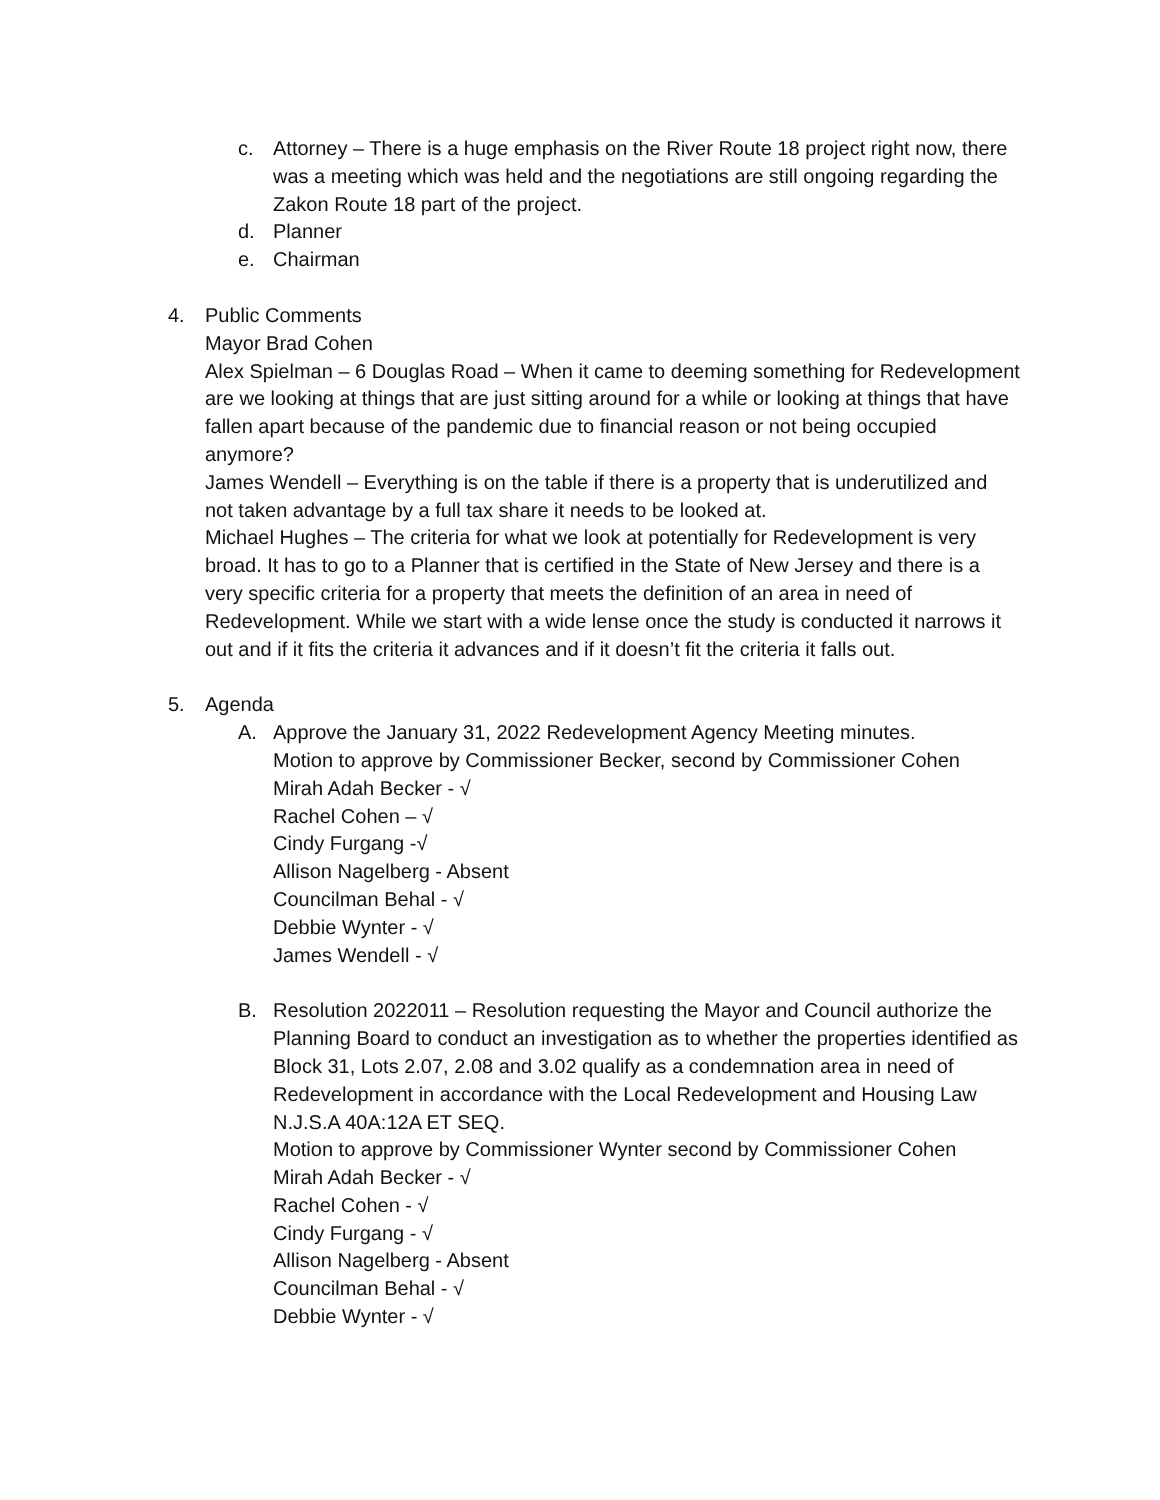c. Attorney – There is a huge emphasis on the River Route 18 project right now, there was a meeting which was held and the negotiations are still ongoing regarding the Zakon Route 18 part of the project.
d. Planner
e. Chairman
4. Public Comments
Mayor Brad Cohen
Alex Spielman – 6 Douglas Road – When it came to deeming something for Redevelopment are we looking at things that are just sitting around for a while or looking at things that have fallen apart because of the pandemic due to financial reason or not being occupied anymore?
James Wendell – Everything is on the table if there is a property that is underutilized and not taken advantage by a full tax share it needs to be looked at.
Michael Hughes – The criteria for what we look at potentially for Redevelopment is very broad. It has to go to a Planner that is certified in the State of New Jersey and there is a very specific criteria for a property that meets the definition of an area in need of Redevelopment. While we start with a wide lense once the study is conducted it narrows it out and if it fits the criteria it advances and if it doesn’t fit the criteria it falls out.
5. Agenda
A. Approve the January 31, 2022 Redevelopment Agency Meeting minutes.
Motion to approve by Commissioner Becker, second by Commissioner Cohen
Mirah Adah Becker - √
Rachel Cohen – √
Cindy Furgang -√
Allison Nagelberg - Absent
Councilman Behal - √
Debbie Wynter - √
James Wendell - √
B. Resolution 2022011 – Resolution requesting the Mayor and Council authorize the Planning Board to conduct an investigation as to whether the properties identified as Block 31, Lots 2.07, 2.08 and 3.02 qualify as a condemnation area in need of Redevelopment in accordance with the Local Redevelopment and Housing Law N.J.S.A 40A:12A ET SEQ.
Motion to approve by Commissioner Wynter second by Commissioner Cohen
Mirah Adah Becker - √
Rachel Cohen - √
Cindy Furgang - √
Allison Nagelberg - Absent
Councilman Behal - √
Debbie Wynter - √